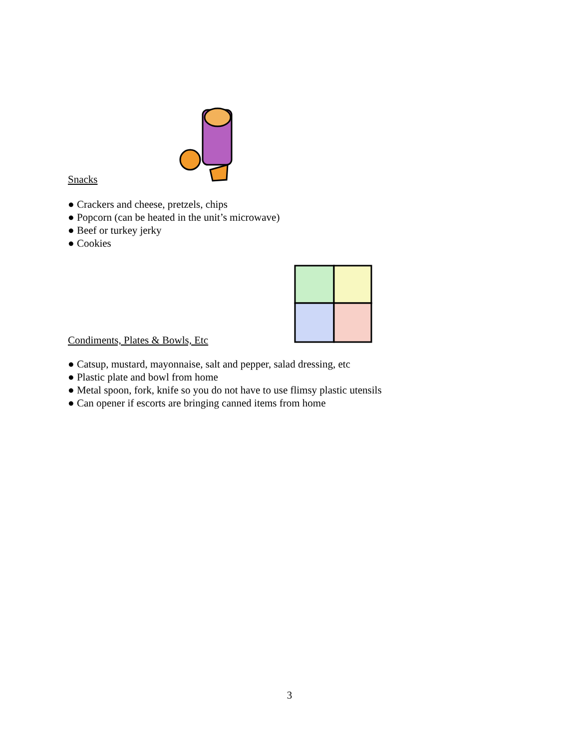Snacks
● Crackers and cheese, pretzels, chips
● Popcorn (can be heated in the unit’s microwave)
● Beef or turkey jerky
● Cookies
Condiments, Plates & Bowls, Etc
● Catsup, mustard, mayonnaise, salt and pepper, salad dressing, etc
● Plastic plate and bowl from home
● Metal spoon, fork, knife so you do not have to use flimsy plastic utensils
● Can opener if escorts are bringing canned items from home
3